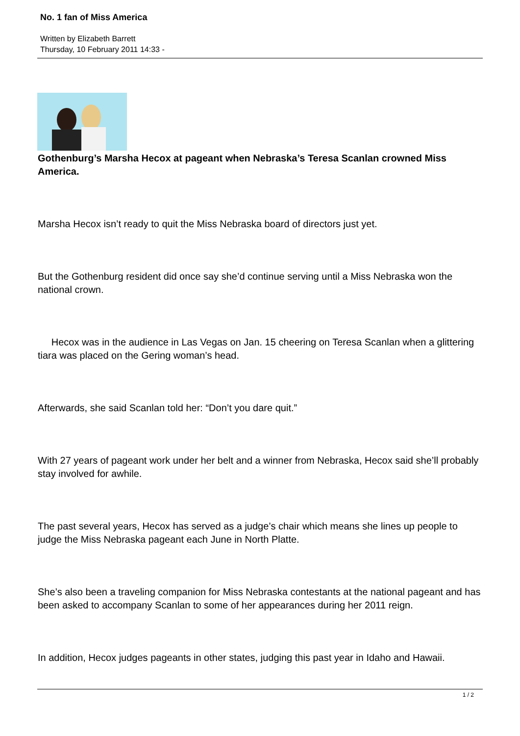No. 1 fan of Miss America
Written by Elizabeth Barrett
Thursday, 10 February 2011 14:33 -
Gothenburg’s Marsha Hecox at pageant when Nebraska’s Teresa Scanlan crowned Miss America.
Marsha Hecox isn’t ready to quit the Miss Nebraska board of directors just yet.
But the Gothenburg resident did once say she’d continue serving until a Miss Nebraska won the national crown.
Hecox was in the audience in Las Vegas on Jan. 15 cheering on Teresa Scanlan when a glittering tiara was placed on the Gering woman’s head.
Afterwards, she said Scanlan told her: “Don’t you dare quit.”
With 27 years of pageant work under her belt and a winner from Nebraska, Hecox said she’ll probably stay involved for awhile.
The past several years, Hecox has served as a judge’s chair which means she lines up people to judge the Miss Nebraska pageant each June in North Platte.
She’s also been a traveling companion for Miss Nebraska contestants at the national pageant and has been asked to accompany Scanlan to some of her appearances during her 2011 reign.
In addition, Hecox judges pageants in other states, judging this past year in Idaho and Hawaii.
1 / 2